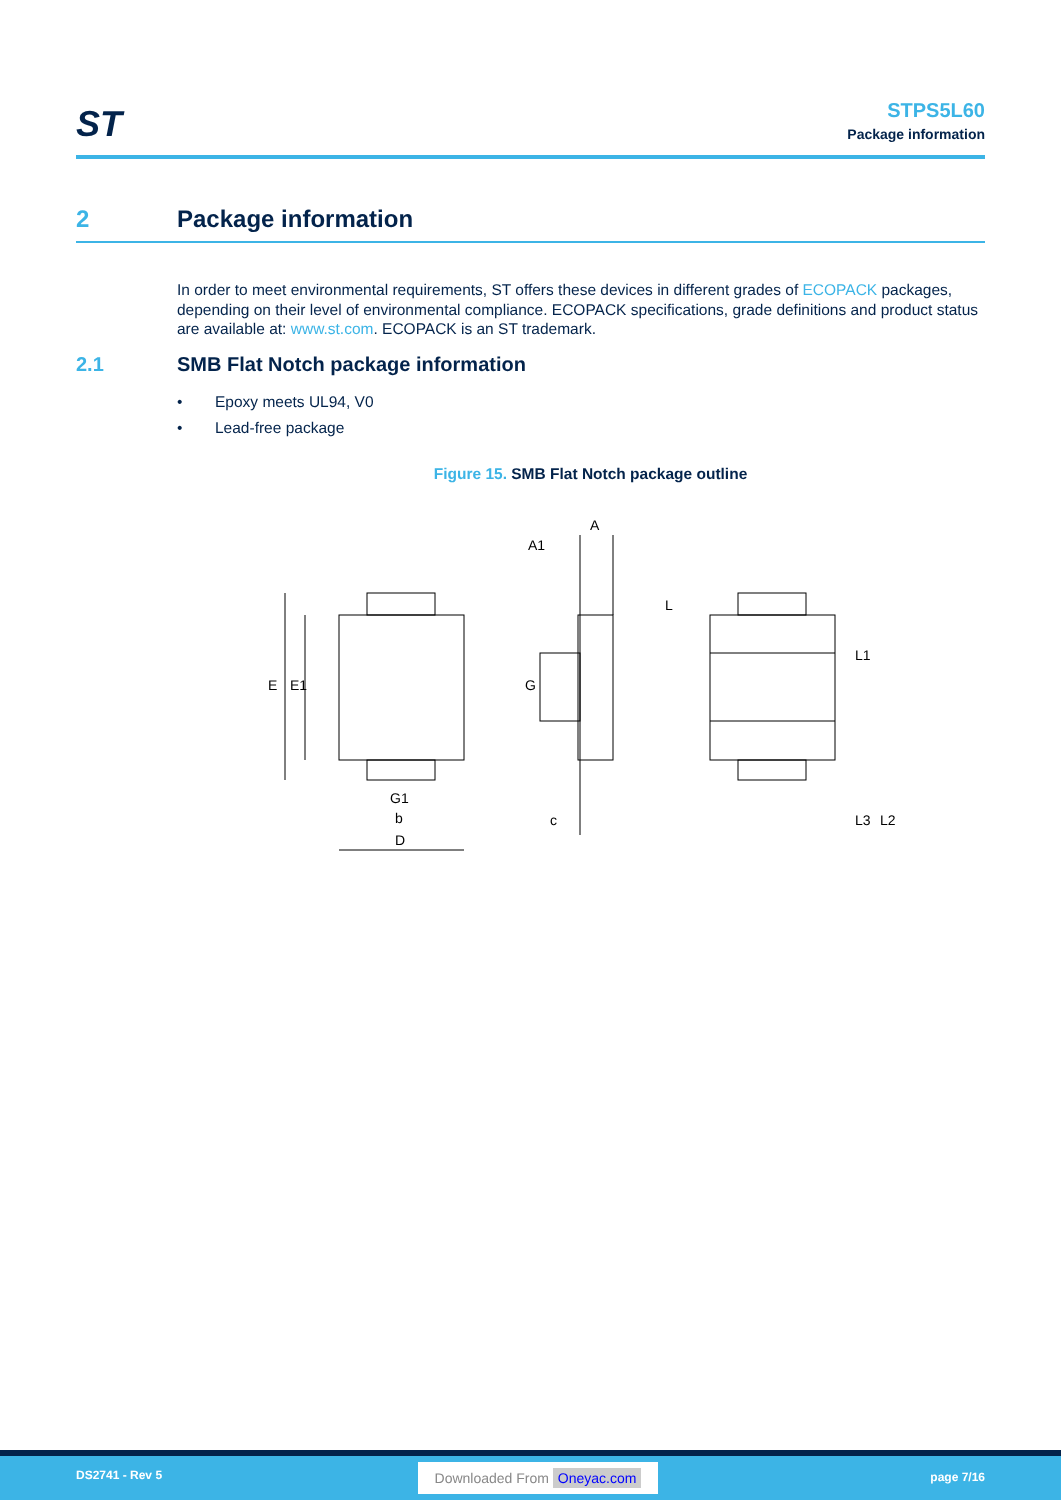ST
STPS5L60
Package information
2 Package information
In order to meet environmental requirements, ST offers these devices in different grades of ECOPACK packages, depending on their level of environmental compliance. ECOPACK specifications, grade definitions and product status are available at: www.st.com. ECOPACK is an ST trademark.
2.1 SMB Flat Notch package information
• Epoxy meets UL94, V0
• Lead-free package
Figure 15. SMB Flat Notch package outline
E
E1
G1
b
D
A
A1
G
c
L
L1
L3
L2
DS2741 - Rev 5 Downloaded From Oneyac.com page 7/16